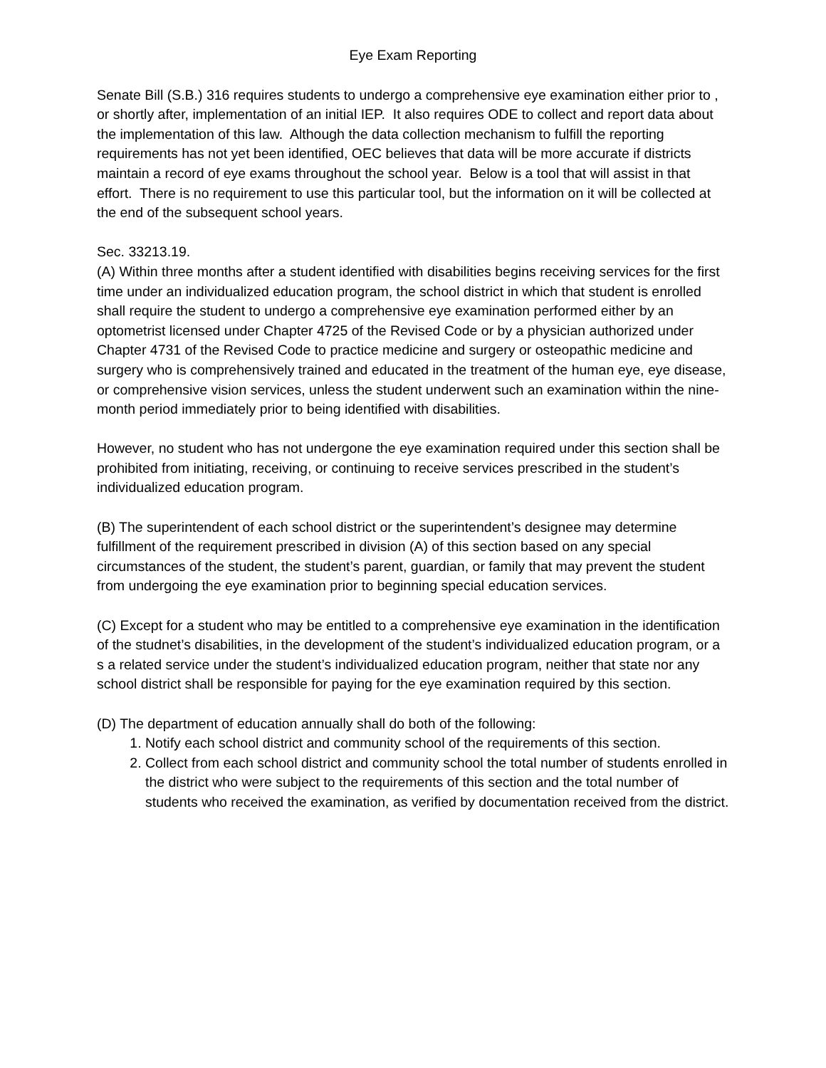Eye Exam Reporting
Senate Bill (S.B.) 316 requires students to undergo a comprehensive eye examination either prior to , or shortly after, implementation of an initial IEP. It also requires ODE to collect and report data about the implementation of this law. Although the data collection mechanism to fulfill the reporting requirements has not yet been identified, OEC believes that data will be more accurate if districts maintain a record of eye exams throughout the school year. Below is a tool that will assist in that effort. There is no requirement to use this particular tool, but the information on it will be collected at the end of the subsequent school years.
Sec. 33213.19.
(A) Within three months after a student identified with disabilities begins receiving services for the first time under an individualized education program, the school district in which that student is enrolled shall require the student to undergo a comprehensive eye examination performed either by an optometrist licensed under Chapter 4725 of the Revised Code or by a physician authorized under Chapter 4731 of the Revised Code to practice medicine and surgery or osteopathic medicine and surgery who is comprehensively trained and educated in the treatment of the human eye, eye disease, or comprehensive vision services, unless the student underwent such an examination within the nine-month period immediately prior to being identified with disabilities.
However, no student who has not undergone the eye examination required under this section shall be prohibited from initiating, receiving, or continuing to receive services prescribed in the student’s individualized education program.
(B) The superintendent of each school district or the superintendent’s designee may determine fulfillment of the requirement prescribed in division (A) of this section based on any special circumstances of the student, the student’s parent, guardian, or family that may prevent the student from undergoing the eye examination prior to beginning special education services.
(C) Except for a student who may be entitled to a comprehensive eye examination in the identification of the studnet’s disabilities, in the development of the student’s individualized education program, or a s a related service under the student’s individualized education program, neither that state nor any school district shall be responsible for paying for the eye examination required by this section.
(D) The department of education annually shall do both of the following:
1. Notify each school district and community school of the requirements of this section.
2. Collect from each school district and community school the total number of students enrolled in the district who were subject to the requirements of this section and the total number of students who received the examination, as verified by documentation received from the district.